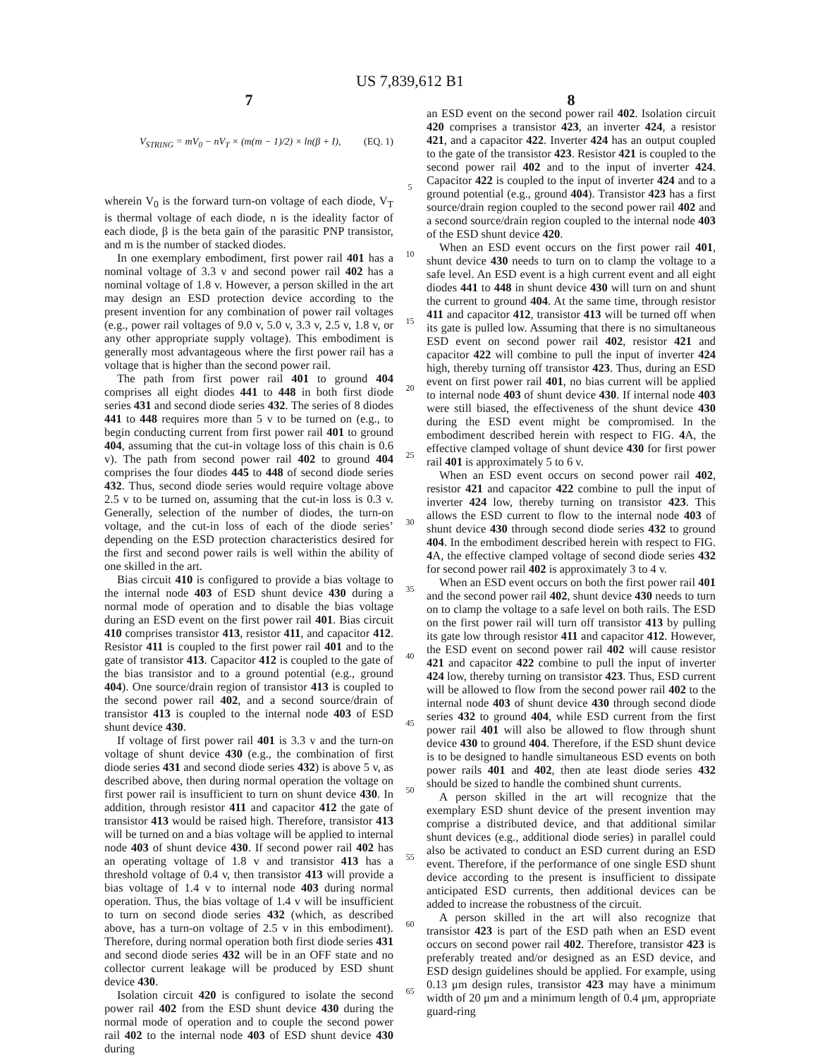US 7,839,612 B1
7 8
V<sub>STRING</sub> = mV<sub>0</sub> − nV<sub>T</sub> × (m(m − 1)/2) × ln(β + I), (EQ. 1)
wherein V<sub>0</sub> is the forward turn-on voltage of each diode, V<sub>T</sub> is thermal voltage of each diode, n is the ideality factor of each diode, β is the beta gain of the parasitic PNP transistor, and m is the number of stacked diodes.
In one exemplary embodiment, first power rail 401 has a nominal voltage of 3.3 v and second power rail 402 has a nominal voltage of 1.8 v. However, a person skilled in the art may design an ESD protection device according to the present invention for any combination of power rail voltages (e.g., power rail voltages of 9.0 v, 5.0 v, 3.3 v, 2.5 v, 1.8 v, or any other appropriate supply voltage). This embodiment is generally most advantageous where the first power rail has a voltage that is higher than the second power rail.
The path from first power rail 401 to ground 404 comprises all eight diodes 441 to 448 in both first diode series 431 and second diode series 432. The series of 8 diodes 441 to 448 requires more than 5 v to be turned on (e.g., to begin conducting current from first power rail 401 to ground 404, assuming that the cut-in voltage loss of this chain is 0.6 v). The path from second power rail 402 to ground 404 comprises the four diodes 445 to 448 of second diode series 432. Thus, second diode series would require voltage above 2.5 v to be turned on, assuming that the cut-in loss is 0.3 v. Generally, selection of the number of diodes, the turn-on voltage, and the cut-in loss of each of the diode series’ depending on the ESD protection characteristics desired for the first and second power rails is well within the ability of one skilled in the art.
Bias circuit 410 is configured to provide a bias voltage to the internal node 403 of ESD shunt device 430 during a normal mode of operation and to disable the bias voltage during an ESD event on the first power rail 401. Bias circuit 410 comprises transistor 413, resistor 411, and capacitor 412. Resistor 411 is coupled to the first power rail 401 and to the gate of transistor 413. Capacitor 412 is coupled to the gate of the bias transistor and to a ground potential (e.g., ground 404). One source/drain region of transistor 413 is coupled to the second power rail 402, and a second source/drain of transistor 413 is coupled to the internal node 403 of ESD shunt device 430.
If voltage of first power rail 401 is 3.3 v and the turn-on voltage of shunt device 430 (e.g., the combination of first diode series 431 and second diode series 432) is above 5 v, as described above, then during normal operation the voltage on first power rail is insufficient to turn on shunt device 430. In addition, through resistor 411 and capacitor 412 the gate of transistor 413 would be raised high. Therefore, transistor 413 will be turned on and a bias voltage will be applied to internal node 403 of shunt device 430. If second power rail 402 has an operating voltage of 1.8 v and transistor 413 has a threshold voltage of 0.4 v, then transistor 413 will provide a bias voltage of 1.4 v to internal node 403 during normal operation. Thus, the bias voltage of 1.4 v will be insufficient to turn on second diode series 432 (which, as described above, has a turn-on voltage of 2.5 v in this embodiment). Therefore, during normal operation both first diode series 431 and second diode series 432 will be in an OFF state and no collector current leakage will be produced by ESD shunt device 430.
Isolation circuit 420 is configured to isolate the second power rail 402 from the ESD shunt device 430 during the normal mode of operation and to couple the second power rail 402 to the internal node 403 of ESD shunt device 430 during
5
10
15
20
25
30
35
40
45
50
55
60
65
an ESD event on the second power rail 402. Isolation circuit 420 comprises a transistor 423, an inverter 424, a resistor 421, and a capacitor 422. Inverter 424 has an output coupled to the gate of the transistor 423. Resistor 421 is coupled to the second power rail 402 and to the input of inverter 424. Capacitor 422 is coupled to the input of inverter 424 and to a ground potential (e.g., ground 404). Transistor 423 has a first source/drain region coupled to the second power rail 402 and a second source/drain region coupled to the internal node 403 of the ESD shunt device 420.
When an ESD event occurs on the first power rail 401, shunt device 430 needs to turn on to clamp the voltage to a safe level. An ESD event is a high current event and all eight diodes 441 to 448 in shunt device 430 will turn on and shunt the current to ground 404. At the same time, through resistor 411 and capacitor 412, transistor 413 will be turned off when its gate is pulled low. Assuming that there is no simultaneous ESD event on second power rail 402, resistor 421 and capacitor 422 will combine to pull the input of inverter 424 high, thereby turning off transistor 423. Thus, during an ESD event on first power rail 401, no bias current will be applied to internal node 403 of shunt device 430. If internal node 403 were still biased, the effectiveness of the shunt device 430 during the ESD event might be compromised. In the embodiment described herein with respect to FIG. 4 A, the effective clamped voltage of shunt device 430 for first power rail 401 is approximately 5 to 6 v.
When an ESD event occurs on second power rail 402, resistor 421 and capacitor 422 combine to pull the input of inverter 424 low, thereby turning on transistor 423. This allows the ESD current to flow to the internal node 403 of shunt device 430 through second diode series 432 to ground 404. In the embodiment described herein with respect to FIG. 4 A, the effective clamped voltage of second diode series 432 for second power rail 402 is approximately 3 to 4 v.
When an ESD event occurs on both the first power rail 401 and the second power rail 402, shunt device 430 needs to turn on to clamp the voltage to a safe level on both rails. The ESD on the first power rail will turn off transistor 413 by pulling its gate low through resistor 411 and capacitor 412. However, the ESD event on second power rail 402 will cause resistor 421 and capacitor 422 combine to pull the input of inverter 424 low, thereby turning on transistor 423. Thus, ESD current will be allowed to flow from the second power rail 402 to the internal node 403 of shunt device 430 through second diode series 432 to ground 404, while ESD current from the first power rail 401 will also be allowed to flow through shunt device 430 to ground 404. Therefore, if the ESD shunt device is to be designed to handle simultaneous ESD events on both power rails 401 and 402, then ate least diode series 432 should be sized to handle the combined shunt currents.
A person skilled in the art will recognize that the exemplary ESD shunt device of the present invention may comprise a distributed device, and that additional similar shunt devices (e.g., additional diode series) in parallel could also be activated to conduct an ESD current during an ESD event. Therefore, if the performance of one single ESD shunt device according to the present is insufficient to dissipate anticipated ESD currents, then additional devices can be added to increase the robustness of the circuit.
A person skilled in the art will also recognize that transistor 423 is part of the ESD path when an ESD event occurs on second power rail 402. Therefore, transistor 423 is preferably treated and/or designed as an ESD device, and ESD design guidelines should be applied. For example, using 0.13 μm design rules, transistor 423 may have a minimum width of 20 μm and a minimum length of 0.4 μm, appropriate guard-ring